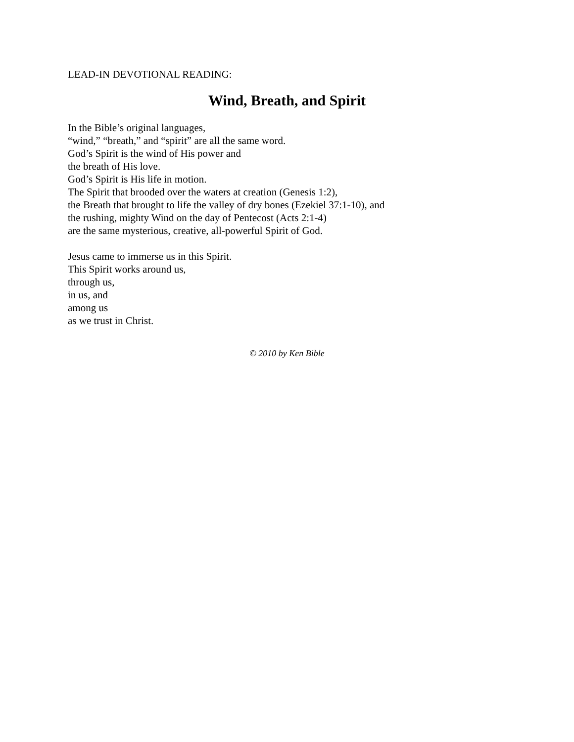LEAD-IN DEVOTIONAL READING:
Wind, Breath, and Spirit
In the Bible’s original languages,
“wind,” “breath,” and “spirit” are all the same word.
God’s Spirit is the wind of His power and
the breath of His love.
God’s Spirit is His life in motion.
The Spirit that brooded over the waters at creation (Genesis 1:2),
the Breath that brought to life the valley of dry bones (Ezekiel 37:1-10), and
the rushing, mighty Wind on the day of Pentecost (Acts 2:1-4)
are the same mysterious, creative, all-powerful Spirit of God.
Jesus came to immerse us in this Spirit.
This Spirit works around us,
through us,
in us, and
among us
as we trust in Christ.
© 2010 by Ken Bible